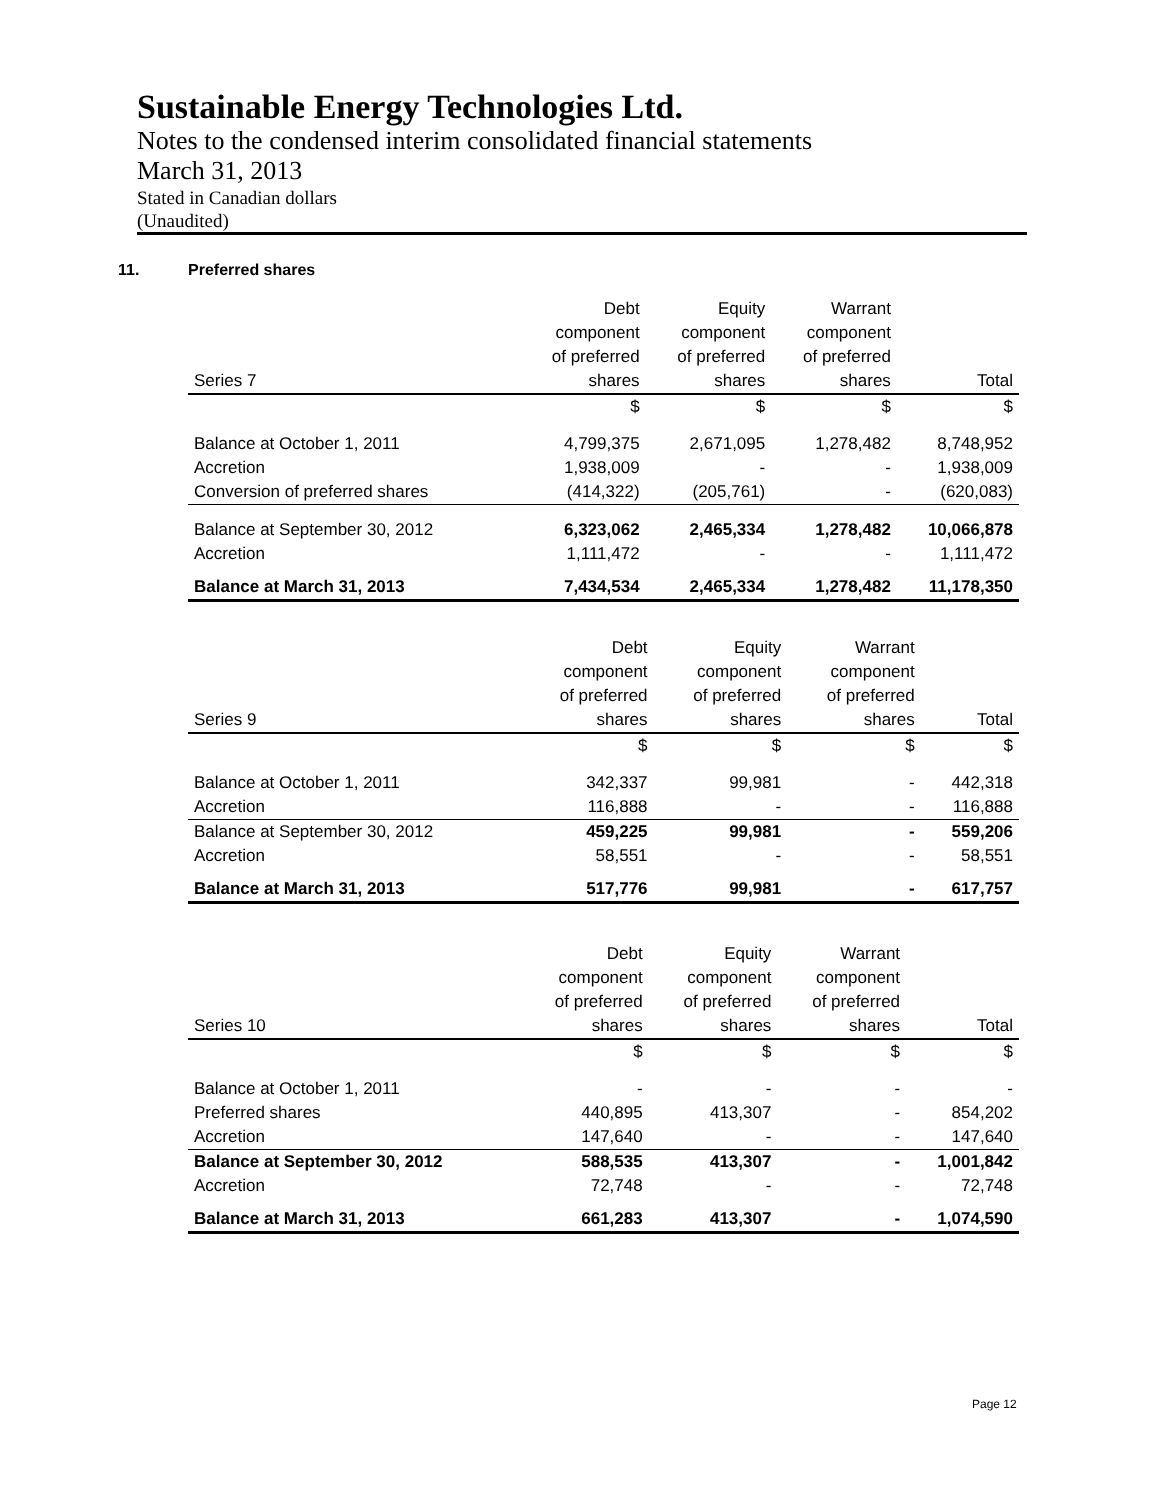Sustainable Energy Technologies Ltd.
Notes to the condensed interim consolidated financial statements
March 31, 2013
Stated in Canadian dollars
(Unaudited)
11. Preferred shares
| | Debt | Equity | Warrant | |
| --- | --- | --- | --- | --- |
| | component | component | component | |
| | of preferred | of preferred | of preferred | |
| Series 7 | shares | shares | shares | Total |
| | $ | $ | $ | $ |
| Balance at October 1, 2011 | 4,799,375 | 2,671,095 | 1,278,482 | 8,748,952 |
| Accretion | 1,938,009 | - | - | 1,938,009 |
| Conversion of preferred shares | (414,322) | (205,761) | - | (620,083) |
| Balance at September 30, 2012 | 6,323,062 | 2,465,334 | 1,278,482 | 10,066,878 |
| Accretion | 1,111,472 | - | - | 1,111,472 |
| Balance at March 31, 2013 | 7,434,534 | 2,465,334 | 1,278,482 | 11,178,350 |
| | Debt | Equity | Warrant | |
| --- | --- | --- | --- | --- |
| | component | component | component | |
| | of preferred | of preferred | of preferred | |
| Series 9 | shares | shares | shares | Total |
| | $ | $ | $ | $ |
| Balance at October 1, 2011 | 342,337 | 99,981 | - | 442,318 |
| Accretion | 116,888 | - | - | 116,888 |
| Balance at September 30, 2012 | 459,225 | 99,981 | - | 559,206 |
| Accretion | 58,551 | - | - | 58,551 |
| Balance at March 31, 2013 | 517,776 | 99,981 | - | 617,757 |
| | Debt | Equity | Warrant | |
| --- | --- | --- | --- | --- |
| | component | component | component | |
| | of preferred | of preferred | of preferred | |
| Series 10 | shares | shares | shares | Total |
| | $ | $ | $ | $ |
| Balance at October 1, 2011 | - | - | - | - |
| Preferred shares | 440,895 | 413,307 | - | 854,202 |
| Accretion | 147,640 | - | - | 147,640 |
| Balance at September 30, 2012 | 588,535 | 413,307 | - | 1,001,842 |
| Accretion | 72,748 | - | - | 72,748 |
| Balance at March 31, 2013 | 661,283 | 413,307 | - | 1,074,590 |
Page 12